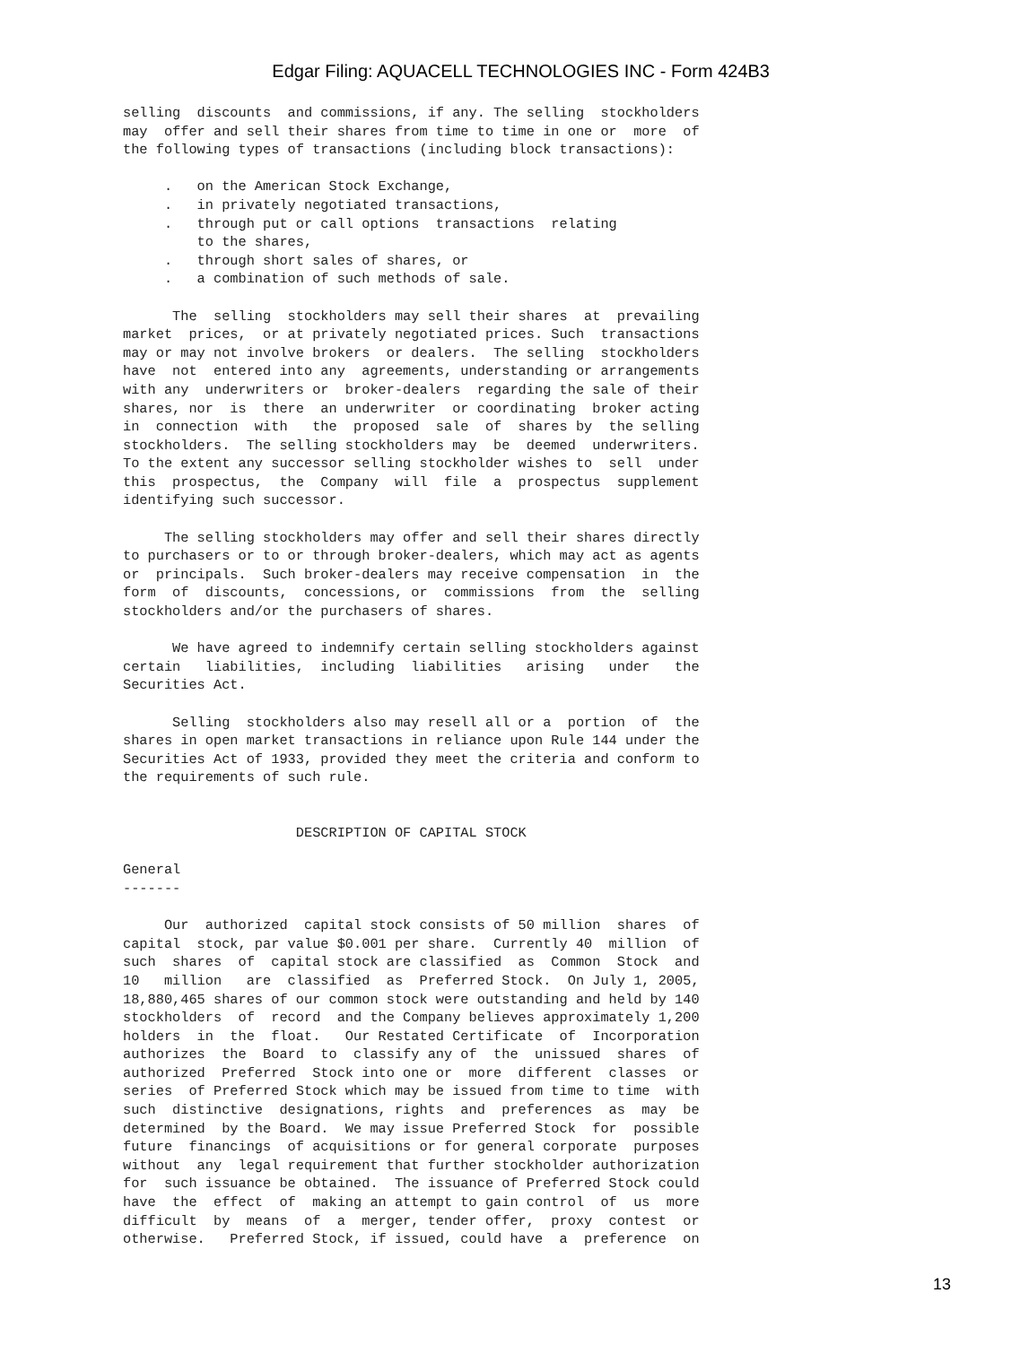Edgar Filing: AQUACELL TECHNOLOGIES INC - Form 424B3
selling  discounts  and commissions, if any. The selling  stockholders
may  offer and sell their shares from time to time in one or  more  of
the following types of transactions (including block transactions):

     .   on the American Stock Exchange,
     .   in privately negotiated transactions,
     .   through put or call options  transactions  relating
         to the shares,
     .   through short sales of shares, or
     .   a combination of such methods of sale.

      The  selling  stockholders may sell their shares  at  prevailing
market  prices,  or at privately negotiated prices. Such  transactions
may or may not involve brokers  or dealers.  The selling  stockholders
have  not  entered into any  agreements, understanding or arrangements
with any  underwriters or  broker-dealers  regarding the sale of their
shares, nor  is  there  an underwriter  or coordinating  broker acting
in  connection  with   the  proposed  sale  of  shares by  the selling
stockholders.  The selling stockholders may  be  deemed  underwriters.
To the extent any successor selling stockholder wishes to  sell  under
this  prospectus,  the  Company  will  file  a  prospectus  supplement
identifying such successor.

     The selling stockholders may offer and sell their shares directly
to purchasers or to or through broker-dealers, which may act as agents
or  principals.  Such broker-dealers may receive compensation  in  the
form  of  discounts,  concessions, or  commissions  from  the  selling
stockholders and/or the purchasers of shares.

      We have agreed to indemnify certain selling stockholders against
certain   liabilities,  including  liabilities   arising   under   the
Securities Act.

      Selling  stockholders also may resell all or a  portion  of  the
shares in open market transactions in reliance upon Rule 144 under the
Securities Act of 1933, provided they meet the criteria and conform to
the requirements of such rule.


                     DESCRIPTION OF CAPITAL STOCK

General
-------

     Our  authorized  capital stock consists of 50 million  shares  of
capital  stock, par value $0.001 per share.  Currently 40  million  of
such  shares  of  capital stock are classified  as  Common  Stock  and
10   million   are  classified  as  Preferred Stock.  On July 1, 2005,
18,880,465 shares of our common stock were outstanding and held by 140
stockholders  of  record  and the Company believes approximately 1,200
holders  in  the  float.   Our Restated Certificate  of  Incorporation
authorizes  the  Board  to  classify any of  the  unissued  shares  of
authorized  Preferred  Stock into one or  more  different  classes  or
series  of Preferred Stock which may be issued from time to time  with
such  distinctive  designations, rights  and  preferences  as  may  be
determined  by the Board.  We may issue Preferred Stock  for  possible
future  financings  of acquisitions or for general corporate  purposes
without  any  legal requirement that further stockholder authorization
for  such issuance be obtained.  The issuance of Preferred Stock could
have  the  effect  of  making an attempt to gain control  of  us  more
difficult  by  means  of  a  merger, tender offer,  proxy  contest  or
otherwise.   Preferred Stock, if issued, could have  a  preference  on
13